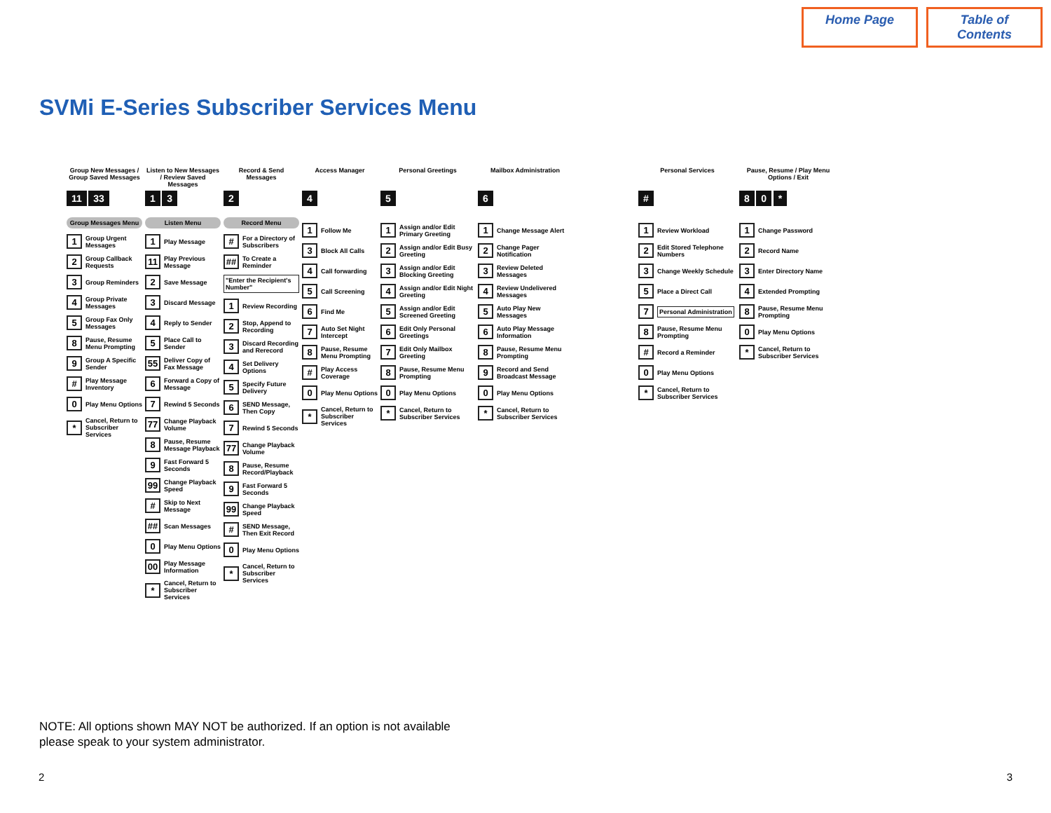Home Page Table of Contents
SVMi E-Series Subscriber Services Menu
Group New Messages / Group Saved Messages
11 33
Group Messages Menu
1 Group Urgent Messages
2 Group Callback Requests
3 Group Reminders
4 Group Private Messages
5 Group Fax Only Messages
8 Pause, Resume Menu Prompting
9 Group A Specific Sender
# Play Message Inventory
0 Play Menu Options
* Cancel, Return to Subscriber Services
Listen to New Messages / Review Saved Messages
1 3
Listen Menu
1 Play Message
11 Play Previous Message
2 Save Message
3 Discard Message
4 Reply to Sender
5 Place Call to Sender
55 Deliver Copy of Fax Message
6 Forward a Copy of Message
7 Rewind 5 Seconds
77 Change Playback Volume
8 Pause, Resume Message Playback
9 Fast Forward 5 Seconds
99 Change Playback Speed
# Skip to Next Message
## Scan Messages
0 Play Menu Options
00 Play Message Information
* Cancel, Return to Subscriber Services
Record & Send Messages
2
Record Menu
# For a Directory of Subscribers
## To Create a Reminder
"Enter the Recipient's Number"
1 Review Recording
2 Stop, Append to Recording
3 Discard Recording and Rerecord
4 Set Delivery Options
5 Specify Future Delivery
6 SEND Message, Then Copy
7 Rewind 5 Seconds
77 Change Playback Volume
8 Pause, Resume Record/Playback
9 Fast Forward 5 Seconds
99 Change Playback Speed
# SEND Message, Then Exit Record
0 Play Menu Options
* Cancel, Return to Subscriber Services
Access Manager
4
1 Follow Me
3 Block All Calls
4 Call forwarding
5 Call Screening
6 Find Me
7 Auto Set Night Intercept
8 Pause, Resume Menu Prompting
# Play Access Coverage
0 Play Menu Options
* Cancel, Return to Subscriber Services
Personal Greetings
5
1 Assign and/or Edit Primary Greeting
2 Assign and/or Edit Busy Greeting
3 Assign and/or Edit Blocking Greeting
4 Assign and/or Edit Night Greeting
5 Assign and/or Edit Screened Greeting
6 Edit Only Personal Greetings
7 Edit Only Mailbox Greeting
8 Pause, Resume Menu Prompting
0 Play Menu Options
* Cancel, Return to Subscriber Services
Mailbox Administration
6
1 Change Message Alert
2 Change Pager Notification
3 Review Deleted Messages
4 Review Undelivered Messages
5 Auto Play New Messages
6 Auto Play Message Information
8 Pause, Resume Menu Prompting
9 Record and Send Broadcast Message
0 Play Menu Options
* Cancel, Return to Subscriber Services
Personal Services
#
1 Review Workload
2 Edit Stored Telephone Numbers
3 Change Weekly Schedule
5 Place a Direct Call
7 Personal Administration
8 Pause, Resume Menu Prompting
# Record a Reminder
0 Play Menu Options
* Cancel, Return to Subscriber Services
Pause, Resume / Play Menu Options / Exit
8 0 *
1 Change Password
2 Record Name
3 Enter Directory Name
4 Extended Prompting
8 Pause, Resume Menu Prompting
0 Play Menu Options
* Cancel, Return to Subscriber Services
NOTE: All options shown MAY NOT be authorized. If an option is not available
please speak to your system administrator.
2 3